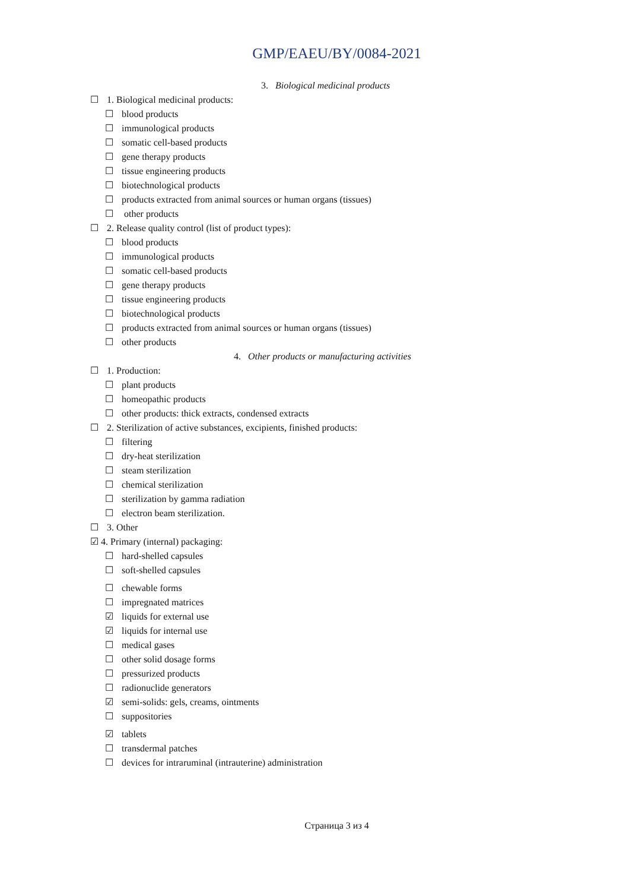GMP/EAEU/BY/0084-2021
3. Biological medicinal products
☐ 1. Biological medicinal products:
☐ blood products
☐ immunological products
☐ somatic cell-based products
☐ gene therapy products
☐ tissue engineering products
☐ biotechnological products
☐ products extracted from animal sources or human organs (tissues)
☐ other products
☐ 2. Release quality control (list of product types):
☐ blood products
☐ immunological products
☐ somatic cell-based products
☐ gene therapy products
☐ tissue engineering products
☐ biotechnological products
☐ products extracted from animal sources or human organs (tissues)
☐ other products
4. Other products or manufacturing activities
☐ 1. Production:
☐ plant products
☐ homeopathic products
☐ other products: thick extracts, condensed extracts
☐ 2. Sterilization of active substances, excipients, finished products:
☐ filtering
☐ dry-heat sterilization
☐ steam sterilization
☐ chemical sterilization
☐ sterilization by gamma radiation
☐ electron beam sterilization.
☐ 3. Other
☑ 4. Primary (internal) packaging:
☐ hard-shelled capsules
☐ soft-shelled capsules
☐ chewable forms
☐ impregnated matrices
☑ liquids for external use
☑ liquids for internal use
☐ medical gases
☐ other solid dosage forms
☐ pressurized products
☐ radionuclide generators
☑ semi-solids: gels, creams, ointments
☐ suppositories
☑ tablets
☐ transdermal patches
☐ devices for intraruminal (intrauterine) administration
Страница 3 из 4